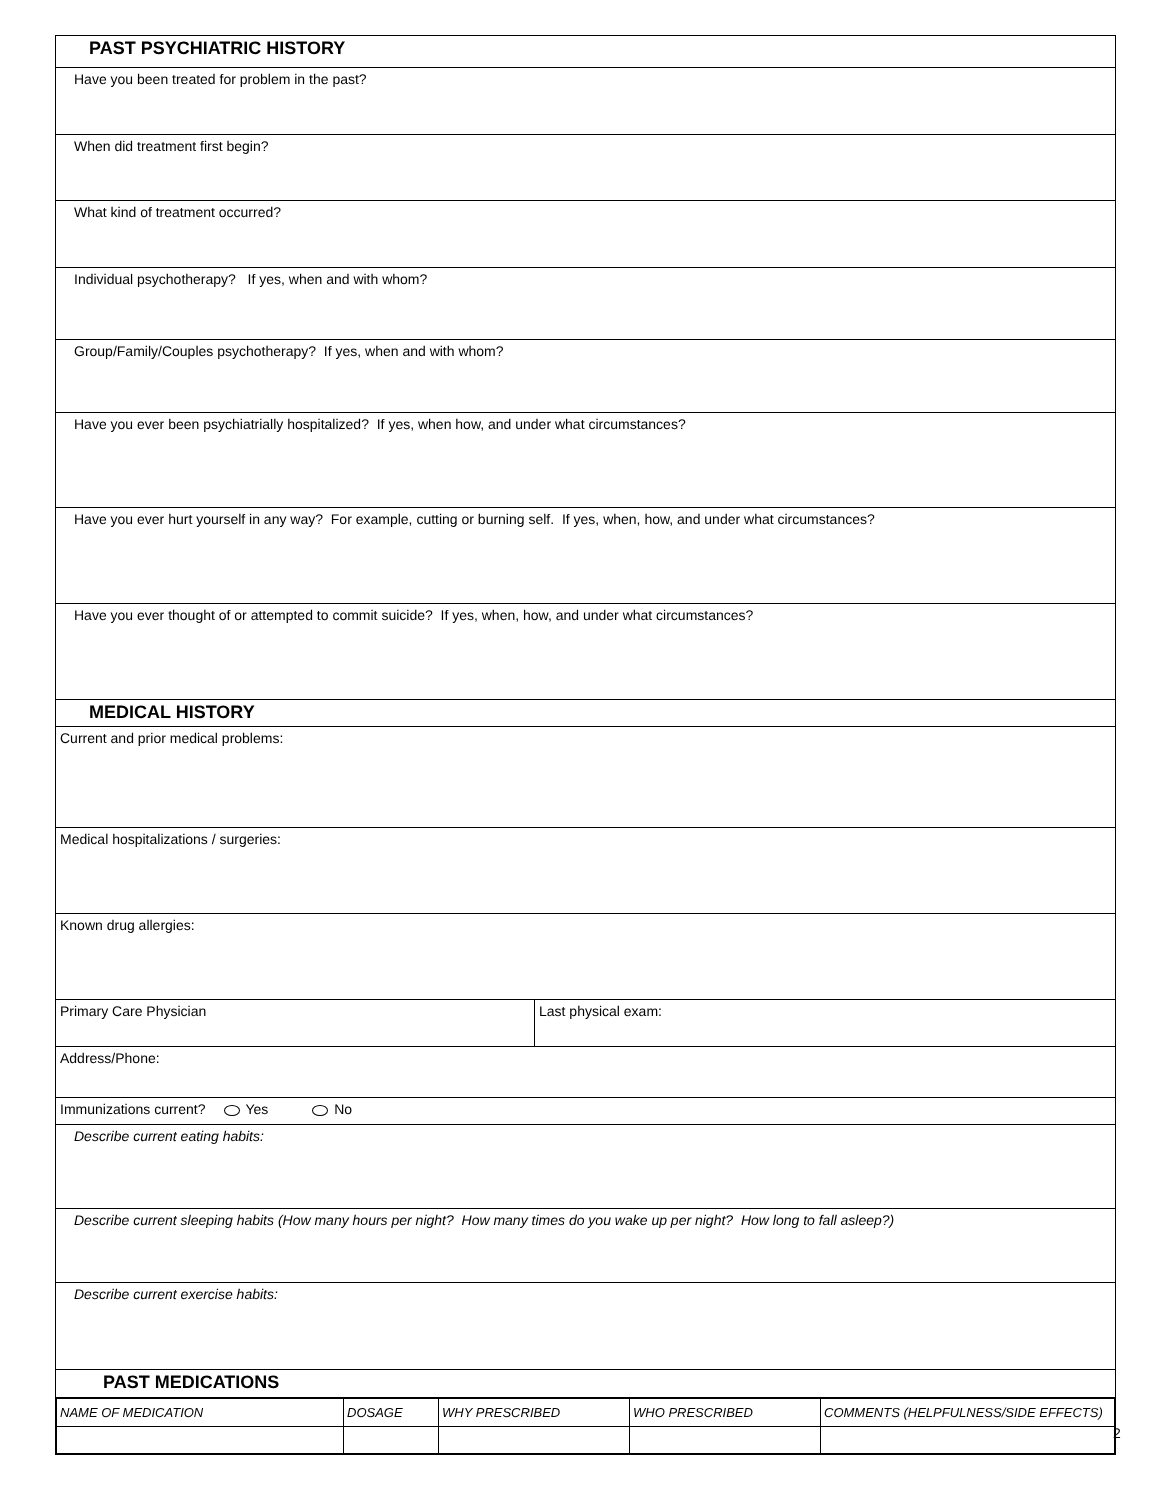PAST PSYCHIATRIC HISTORY
Have you been treated for problem in the past?
When did treatment first begin?
What kind of treatment occurred?
Individual psychotherapy? If yes, when and with whom?
Group/Family/Couples psychotherapy? If yes, when and with whom?
Have you ever been psychiatrially hospitalized? If yes, when how, and under what circumstances?
Have you ever hurt yourself in any way? For example, cutting or burning self. If yes, when, how, and under what circumstances?
Have you ever thought of or attempted to commit suicide? If yes, when, how, and under what circumstances?
MEDICAL HISTORY
Current and prior medical problems:
Medical hospitalizations / surgeries:
Known drug allergies:
Primary Care Physician Last physical exam:
Address/Phone:
Immunizations current? Yes No
Describe current eating habits:
Describe current sleeping habits (How many hours per night? How many times do you wake up per night? How long to fall asleep?)
Describe current exercise habits:
PAST MEDICATIONS
| NAME OF MEDICATION | DOSAGE | WHY PRESCRIBED | WHO PRESCRIBED | COMMENTS (HELPFULNESS/SIDE EFFECTS) |
2